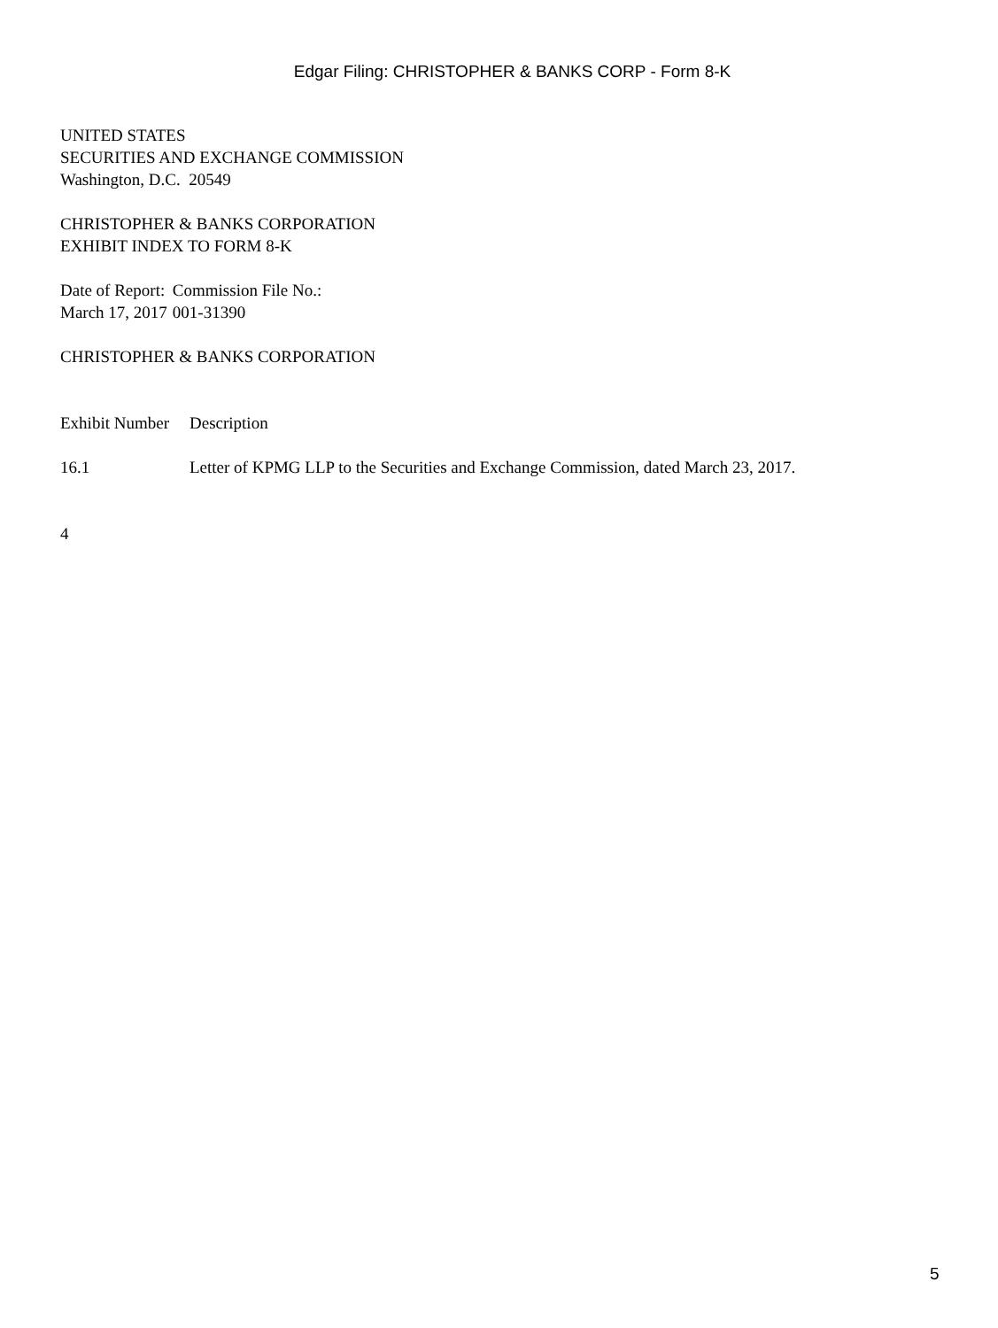Edgar Filing: CHRISTOPHER & BANKS CORP - Form 8-K
UNITED STATES
SECURITIES AND EXCHANGE COMMISSION
Washington, D.C. 20549
CHRISTOPHER & BANKS CORPORATION
EXHIBIT INDEX TO FORM 8-K
| Date of Report: | Commission File No.: |
| March 17, 2017 | 001-31390 |
CHRISTOPHER & BANKS CORPORATION
| Exhibit Number | Description |
| --- | --- |
| 16.1 | Letter of KPMG LLP to the Securities and Exchange Commission, dated March 23, 2017. |
4
5